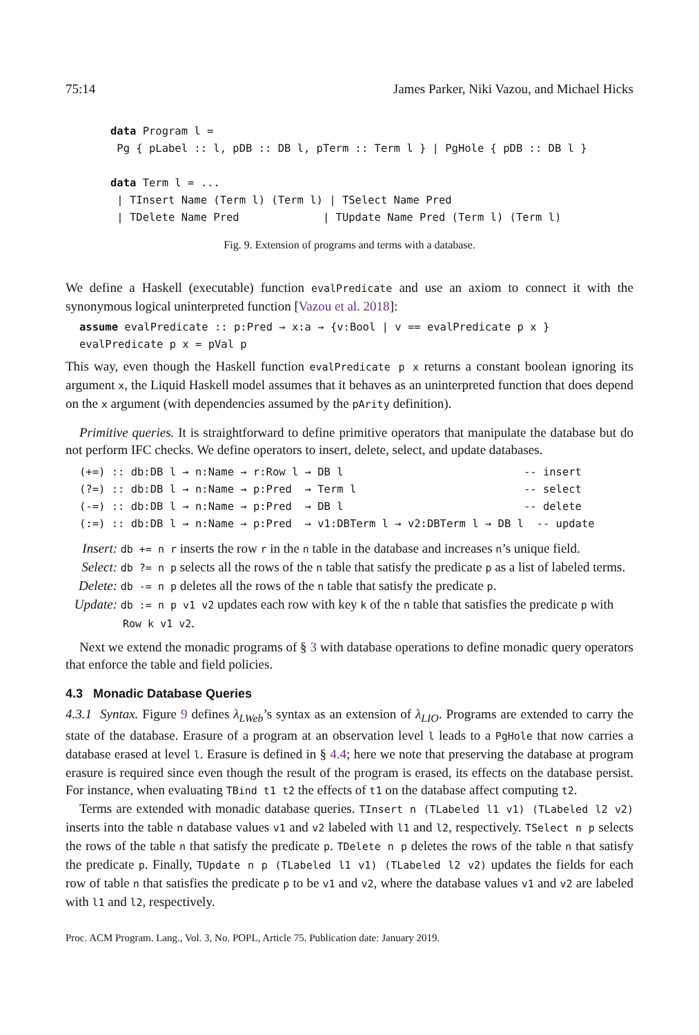75:14 James Parker, Niki Vazou, and Michael Hicks
data Program l =
 Pg { pLabel :: l, pDB :: DB l, pTerm :: Term l } | PgHole { pDB :: DB l }

data Term l = ...
 | TInsert Name (Term l) (Term l) | TSelect Name Pred
 | TDelete Name Pred             | TUpdate Name Pred (Term l) (Term l)
Fig. 9. Extension of programs and terms with a database.
We define a Haskell (executable) function evalPredicate and use an axiom to connect it with the synonymous logical uninterpreted function [Vazou et al. 2018]:
assume evalPredicate :: p:Pred → x:a → {v:Bool | v == evalPredicate p x }
evalPredicate p x = pVal p
This way, even though the Haskell function evalPredicate p x returns a constant boolean ignoring its argument x, the Liquid Haskell model assumes that it behaves as an uninterpreted function that does depend on the x argument (with dependencies assumed by the pArity definition).
Primitive queries. It is straightforward to define primitive operators that manipulate the database but do not perform IFC checks. We define operators to insert, delete, select, and update databases.
(+=) :: db:DB l → n:Name → r:Row l → DB l                            -- insert
(?=) :: db:DB l → n:Name → p:Pred  → Term l                          -- select
(-=) :: db:DB l → n:Name → p:Pred  → DB l                            -- delete
(:=) :: db:DB l → n:Name → p:Pred  → v1:DBTerm l → v2:DBTerm l → DB l  -- update
Insert: db += n r inserts the row r in the n table in the database and increases n’s unique field.
Select: db ?= n p selects all the rows of the n table that satisfy the predicate p as a list of labeled terms.
Delete: db -= n p deletes all the rows of the n table that satisfy the predicate p.
Update: db := n p v1 v2 updates each row with key k of the n table that satisfies the predicate p with Row k v1 v2.
Next we extend the monadic programs of § 3 with database operations to define monadic query operators that enforce the table and field policies.
4.3 Monadic Database Queries
4.3.1 Syntax. Figure 9 defines λ<sub>LWeb</sub>’s syntax as an extension of λ<sub>LIO</sub>. Programs are extended to carry the state of the database. Erasure of a program at an observation level l leads to a PgHole that now carries a database erased at level l. Erasure is defined in § 4.4; here we note that preserving the database at program erasure is required since even though the result of the program is erased, its effects on the database persist. For instance, when evaluating TBind t1 t2 the effects of t1 on the database affect computing t2.
Terms are extended with monadic database queries. TInsert n (TLabeled l1 v1) (TLabeled l2 v2) inserts into the table n database values v1 and v2 labeled with l1 and l2, respectively. TSelect n p selects the rows of the table n that satisfy the predicate p. TDelete n p deletes the rows of the table n that satisfy the predicate p. Finally, TUpdate n p (TLabeled l1 v1) (TLabeled l2 v2) updates the fields for each row of table n that satisfies the predicate p to be v1 and v2, where the database values v1 and v2 are labeled with l1 and l2, respectively.
Proc. ACM Program. Lang., Vol. 3, No. POPL, Article 75. Publication date: January 2019.